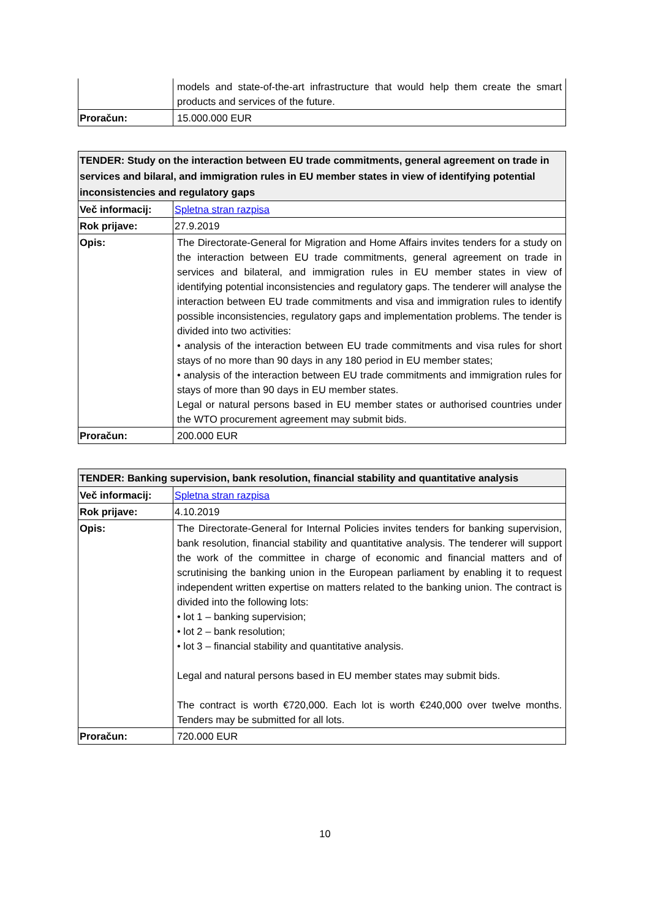| | models and state-of-the-art infrastructure that would help them create the smart products and services of the future. |
| Proračun: | 15.000.000 EUR |
| TENDER: Study on the interaction between EU trade commitments, general agreement on trade in services and bilaral, and immigration rules in EU member states in view of identifying potential inconsistencies and regulatory gaps | |
| --- | --- |
| Več informacij: | Spletna stran razpisa |
| Rok prijave: | 27.9.2019 |
| Opis: | The Directorate-General for Migration and Home Affairs invites tenders for a study on the interaction between EU trade commitments, general agreement on trade in services and bilateral, and immigration rules in EU member states in view of identifying potential inconsistencies and regulatory gaps. The tenderer will analyse the interaction between EU trade commitments and visa and immigration rules to identify possible inconsistencies, regulatory gaps and implementation problems. The tender is divided into two activities: • analysis of the interaction between EU trade commitments and visa rules for short stays of no more than 90 days in any 180 period in EU member states; • analysis of the interaction between EU trade commitments and immigration rules for stays of more than 90 days in EU member states. Legal or natural persons based in EU member states or authorised countries under the WTO procurement agreement may submit bids. |
| Proračun: | 200.000 EUR |
| TENDER: Banking supervision, bank resolution, financial stability and quantitative analysis | |
| --- | --- |
| Več informacij: | Spletna stran razpisa |
| Rok prijave: | 4.10.2019 |
| Opis: | The Directorate-General for Internal Policies invites tenders for banking supervision, bank resolution, financial stability and quantitative analysis. The tenderer will support the work of the committee in charge of economic and financial matters and of scrutinising the banking union in the European parliament by enabling it to request independent written expertise on matters related to the banking union. The contract is divided into the following lots: • lot 1 – banking supervision; • lot 2 – bank resolution; • lot 3 – financial stability and quantitative analysis. Legal and natural persons based in EU member states may submit bids. The contract is worth €720,000. Each lot is worth €240,000 over twelve months. Tenders may be submitted for all lots. |
| Proračun: | 720.000 EUR |
10